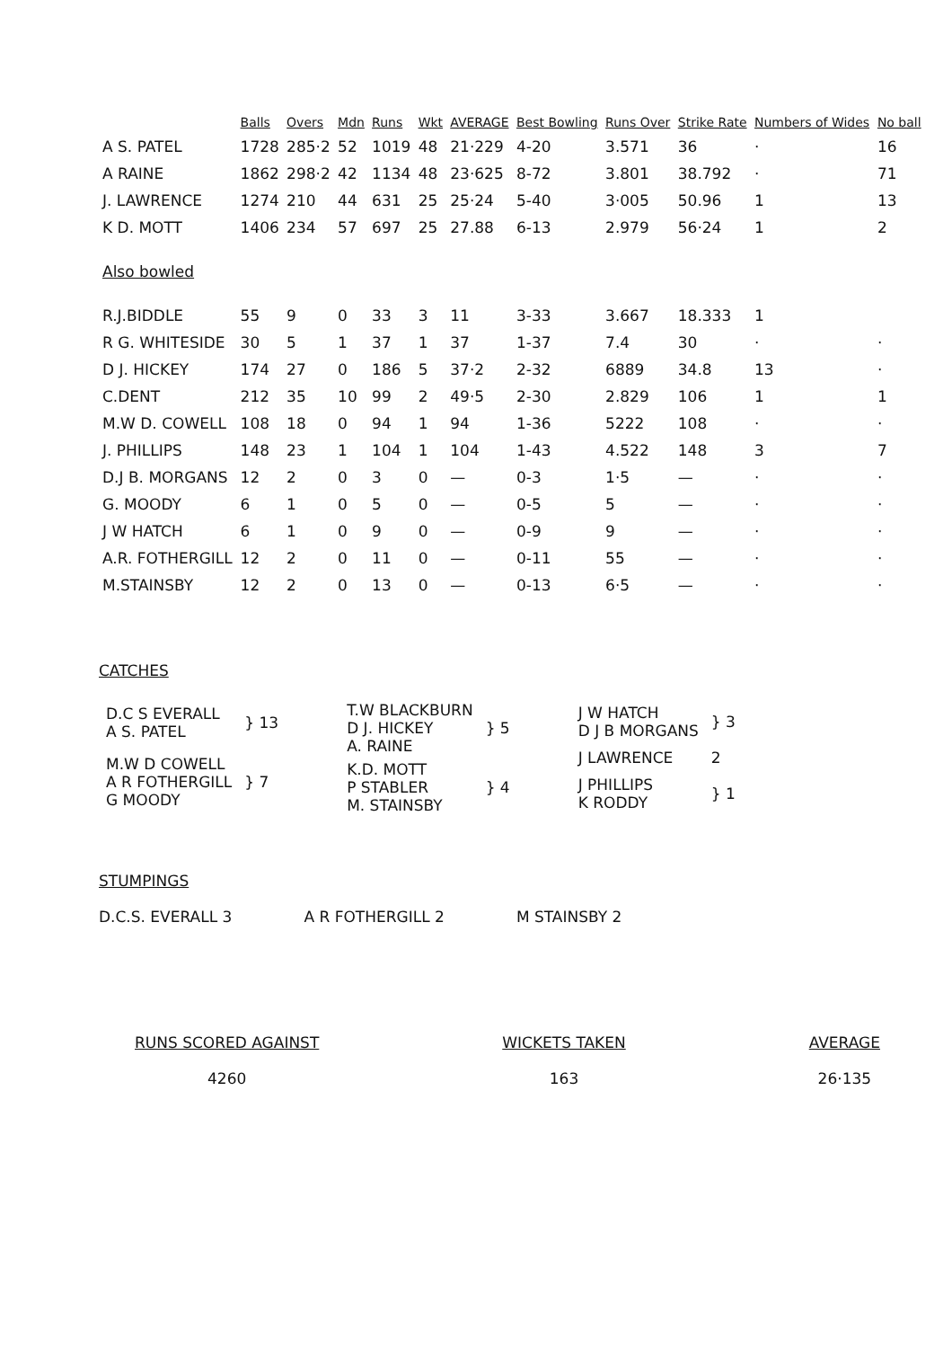| | Balls | Overs | Mdn | Runs | Wkt | AVERAGE | Best Bowling | Runs Over | Strike Rate | Numbers of Wides | No ball |
| --- | --- | --- | --- | --- | --- | --- | --- | --- | --- | --- | --- |
| A S. PATEL | 1728 | 285·2 | 52 | 1019 | 48 | 21·229 | 4-20 | 3.571 | 36 | · | 16 |
| A RAINE | 1862 | 298·2 | 42 | 1134 | 48 | 23·625 | 8-72 | 3.801 | 38.792 | · | 71 |
| J. LAWRENCE | 1274 | 210 | 44 | 631 | 25 | 25·24 | 5-40 | 3·005 | 50.96 | 1 | 13 |
| K D. MOTT | 1406 | 234 | 57 | 697 | 25 | 27.88 | 6-13 | 2.979 | 56·24 | 1 | 2 |
| Also bowled | | | | | | | | | | | |
| R.J.BIDDLE | 55 | 9 | 0 | 33 | 3 | 11 | 3-33 | 3.667 | 18.333 | 1 | |
| R G. WHITESIDE | 30 | 5 | 1 | 37 | 1 | 37 | 1-37 | 7.4 | 30 | · | · |
| D J. HICKEY | 174 | 27 | 0 | 186 | 5 | 37·2 | 2-32 | 6889 | 34.8 | 13 | · |
| C.DENT | 212 | 35 | 10 | 99 | 2 | 49·5 | 2-30 | 2.829 | 106 | 1 | 1 |
| M.W D. COWELL | 108 | 18 | 0 | 94 | 1 | 94 | 1-36 | 5222 | 108 | · | · |
| J. PHILLIPS | 148 | 23 | 1 | 104 | 1 | 104 | 1-43 | 4.522 | 148 | 3 | 7 |
| D.J B. MORGANS | 12 | 2 | 0 | 3 | 0 | — | 0-3 | 1·5 | — | · | · |
| G. MOODY | 6 | 1 | 0 | 5 | 0 | — | 0-5 | 5 | — | · | · |
| J W HATCH | 6 | 1 | 0 | 9 | 0 | — | 0-9 | 9 | — | · | · |
| A.R. FOTHERGILL | 12 | 2 | 0 | 11 | 0 | — | 0-11 | 55 | — | · | · |
| M.STAINSBY | 12 | 2 | 0 | 13 | 0 | — | 0-13 | 6·5 | — | · | · |
CATCHES
| D.C S EVERALL A S. PATEL | } 13 |
| M.W D COWELL A R FOTHERGILL G MOODY | } 7 |
| T.W BLACKBURN D J. HICKEY A. RAINE | } 5 |
| K.D. MOTT P STABLER M. STAINSBY | } 4 |
| J W HATCH D J B MORGANS | } 3 |
| J LAWRENCE | 2 |
| J PHILLIPS K RODDY | } 1 |
STUMPINGS
D.C.S. EVERALL 3 A R FOTHERGILL 2 M STAINSBY 2
RUNS SCORED AGAINST
4260
WICKETS TAKEN
163
AVERAGE
26·135